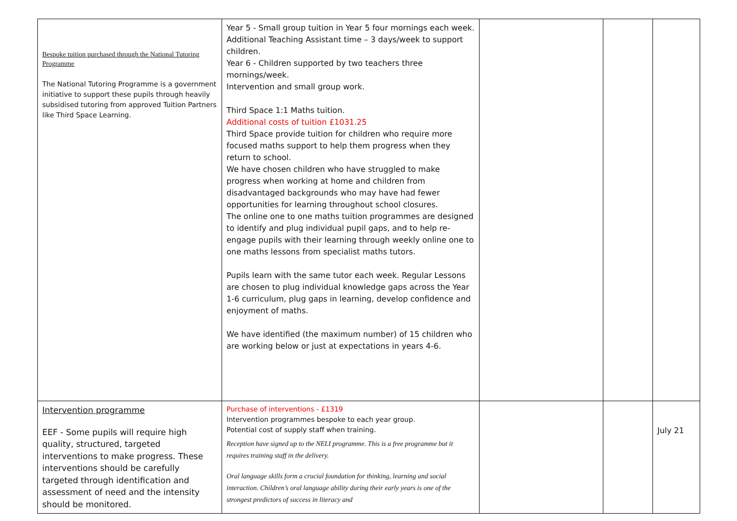| Bespoke tuition purchased through the National Tutoring Programme The National Tutoring Programme is a government initiative to support these pupils through heavily subsidised tutoring from approved Tuition Partners like Third Space Learning. | Year 5 - Small group tuition in Year 5 four mornings each week. Additional Teaching Assistant time – 3 days/week to support children. Year 6 - Children supported by two teachers three mornings/week. Intervention and small group work. Third Space 1:1 Maths tuition. Additional costs of tuition £1031.25 Third Space provide tuition for children who require more focused maths support to help them progress when they return to school. We have chosen children who have struggled to make progress when working at home and children from disadvantaged backgrounds who may have had fewer opportunities for learning throughout school closures. The online one to one maths tuition programmes are designed to identify and plug individual pupil gaps, and to help re-engage pupils with their learning through weekly online one to one maths lessons from specialist maths tutors. Pupils learn with the same tutor each week. Regular Lessons are chosen to plug individual knowledge gaps across the Year 1-6 curriculum, plug gaps in learning, develop confidence and enjoyment of maths. We have identified (the maximum number) of 15 children who are working below or just at expectations in years 4-6. | | | |
| Intervention programme EEF - Some pupils will require high quality, structured, targeted interventions to make progress. These interventions should be carefully targeted through identification and assessment of need and the intensity should be monitored. | Purchase of interventions - £1319 Intervention programmes bespoke to each year group. Potential cost of supply staff when training. Reception have signed up to the NELI programme. This is a free programme but it requires training staff in the delivery. Oral language skills form a crucial foundation for thinking, learning and social interaction. Children’s oral language ability during their early years is one of the strongest predictors of success in literacy and | | | July 21 |